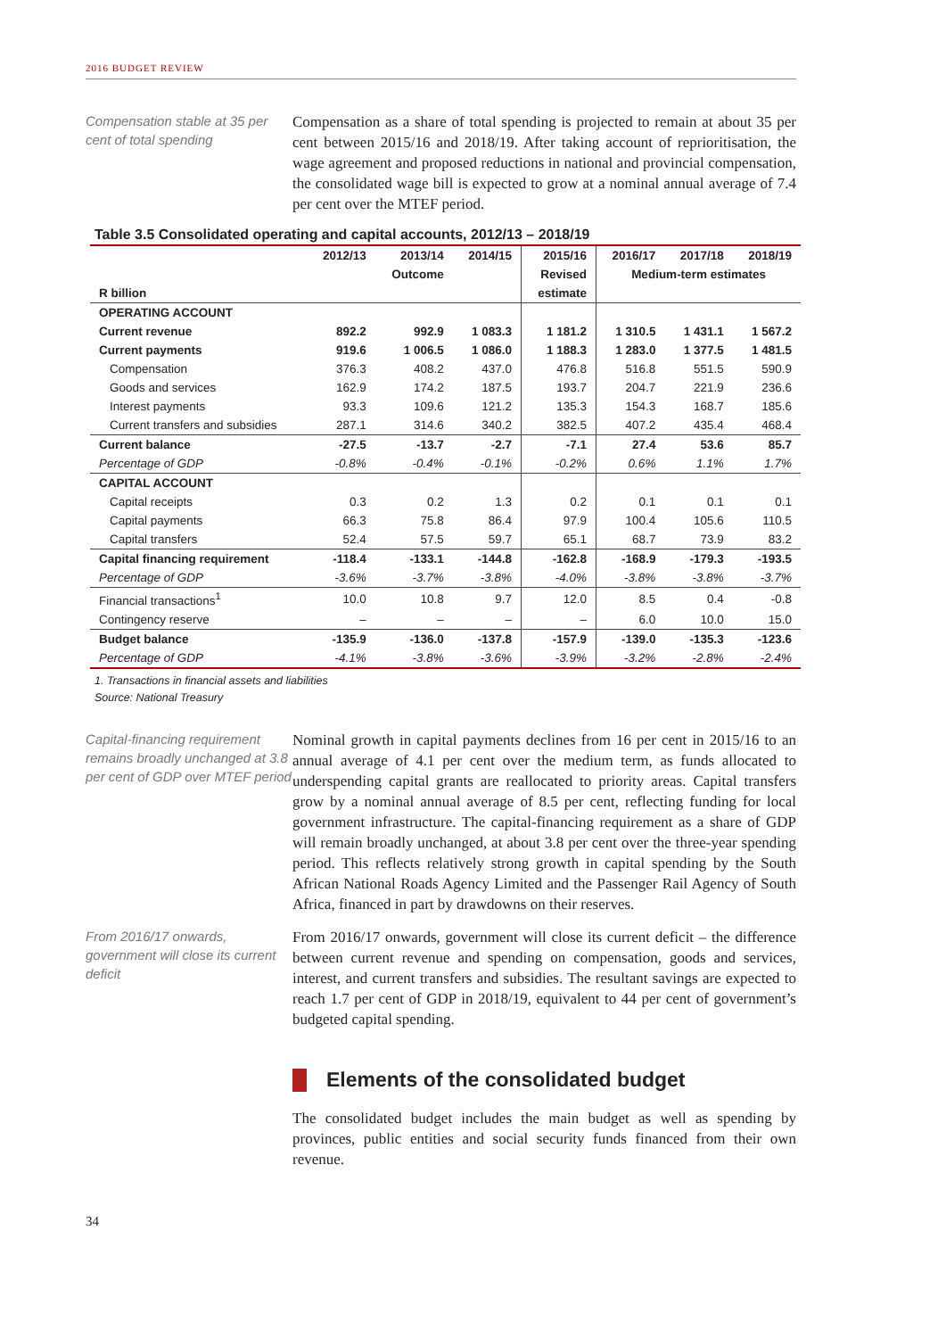2016 BUDGET REVIEW
Compensation stable at 35 per cent of total spending
Compensation as a share of total spending is projected to remain at about 35 per cent between 2015/16 and 2018/19. After taking account of reprioritisation, the wage agreement and proposed reductions in national and provincial compensation, the consolidated wage bill is expected to grow at a nominal annual average of 7.4 per cent over the MTEF period.
Table 3.5 Consolidated operating and capital accounts, 2012/13 – 2018/19
| | 2012/13 | 2013/14 | 2014/15 | 2015/16 | 2016/17 | 2017/18 | 2018/19 |
| --- | --- | --- | --- | --- | --- | --- | --- |
| | | Outcome | | Revised | Medium-term estimates | | |
| R billion | | | | estimate | | | |
| OPERATING ACCOUNT | | | | | | | |
| Current revenue | 892.2 | 992.9 | 1 083.3 | 1 181.2 | 1 310.5 | 1 431.1 | 1 567.2 |
| Current payments | 919.6 | 1 006.5 | 1 086.0 | 1 188.3 | 1 283.0 | 1 377.5 | 1 481.5 |
| Compensation | 376.3 | 408.2 | 437.0 | 476.8 | 516.8 | 551.5 | 590.9 |
| Goods and services | 162.9 | 174.2 | 187.5 | 193.7 | 204.7 | 221.9 | 236.6 |
| Interest payments | 93.3 | 109.6 | 121.2 | 135.3 | 154.3 | 168.7 | 185.6 |
| Current transfers and subsidies | 287.1 | 314.6 | 340.2 | 382.5 | 407.2 | 435.4 | 468.4 |
| Current balance | -27.5 | -13.7 | -2.7 | -7.1 | 27.4 | 53.6 | 85.7 |
| Percentage of GDP | -0.8% | -0.4% | -0.1% | -0.2% | 0.6% | 1.1% | 1.7% |
| CAPITAL ACCOUNT | | | | | | | |
| Capital receipts | 0.3 | 0.2 | 1.3 | 0.2 | 0.1 | 0.1 | 0.1 |
| Capital payments | 66.3 | 75.8 | 86.4 | 97.9 | 100.4 | 105.6 | 110.5 |
| Capital transfers | 52.4 | 57.5 | 59.7 | 65.1 | 68.7 | 73.9 | 83.2 |
| Capital financing requirement | -118.4 | -133.1 | -144.8 | -162.8 | -168.9 | -179.3 | -193.5 |
| Percentage of GDP | -3.6% | -3.7% | -3.8% | -4.0% | -3.8% | -3.8% | -3.7% |
| Financial transactions<sup>1</sup> | 10.0 | 10.8 | 9.7 | 12.0 | 8.5 | 0.4 | -0.8 |
| Contingency reserve | – | – | – | – | 6.0 | 10.0 | 15.0 |
| Budget balance | -135.9 | -136.0 | -137.8 | -157.9 | -139.0 | -135.3 | -123.6 |
| Percentage of GDP | -4.1% | -3.8% | -3.6% | -3.9% | -3.2% | -2.8% | -2.4% |
1. Transactions in financial assets and liabilities
Source: National Treasury
Capital-financing requirement remains broadly unchanged at 3.8 per cent of GDP over MTEF period
Nominal growth in capital payments declines from 16 per cent in 2015/16 to an annual average of 4.1 per cent over the medium term, as funds allocated to underspending capital grants are reallocated to priority areas. Capital transfers grow by a nominal annual average of 8.5 per cent, reflecting funding for local government infrastructure. The capital-financing requirement as a share of GDP will remain broadly unchanged, at about 3.8 per cent over the three-year spending period. This reflects relatively strong growth in capital spending by the South African National Roads Agency Limited and the Passenger Rail Agency of South Africa, financed in part by drawdowns on their reserves.
From 2016/17 onwards, government will close its current deficit
From 2016/17 onwards, government will close its current deficit – the difference between current revenue and spending on compensation, goods and services, interest, and current transfers and subsidies. The resultant savings are expected to reach 1.7 per cent of GDP in 2018/19, equivalent to 44 per cent of government’s budgeted capital spending.
Elements of the consolidated budget
The consolidated budget includes the main budget as well as spending by provinces, public entities and social security funds financed from their own revenue.
34